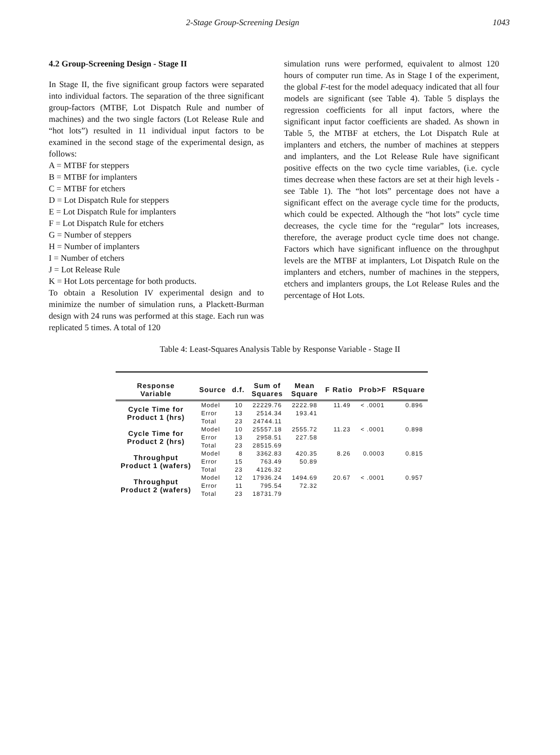2-Stage Group-Screening Design 1043
4.2 Group-Screening Design - Stage II
In Stage II, the five significant group factors were separated into individual factors. The separation of the three significant group-factors (MTBF, Lot Dispatch Rule and number of machines) and the two single factors (Lot Release Rule and “hot lots”) resulted in 11 individual input factors to be examined in the second stage of the experimental design, as follows:
A = MTBF for steppers
B = MTBF for implanters
C = MTBF for etchers
D = Lot Dispatch Rule for steppers
E = Lot Dispatch Rule for implanters
F = Lot Dispatch Rule for etchers
G = Number of steppers
H = Number of implanters
I = Number of etchers
J = Lot Release Rule
K = Hot Lots percentage for both products.
To obtain a Resolution IV experimental design and to minimize the number of simulation runs, a Plackett-Burman design with 24 runs was performed at this stage. Each run was replicated 5 times. A total of 120
simulation runs were performed, equivalent to almost 120 hours of computer run time. As in Stage I of the experiment, the global F-test for the model adequacy indicated that all four models are significant (see Table 4). Table 5 displays the regression coefficients for all input factors, where the significant input factor coefficients are shaded. As shown in Table 5, the MTBF at etchers, the Lot Dispatch Rule at implanters and etchers, the number of machines at steppers and implanters, and the Lot Release Rule have significant positive effects on the two cycle time variables, (i.e. cycle times decrease when these factors are set at their high levels - see Table 1). The “hot lots” percentage does not have a significant effect on the average cycle time for the products, which could be expected. Although the “hot lots” cycle time decreases, the cycle time for the “regular” lots increases, therefore, the average product cycle time does not change. Factors which have significant influence on the throughput levels are the MTBF at implanters, Lot Dispatch Rule on the implanters and etchers, number of machines in the steppers, etchers and implanters groups, the Lot Release Rules and the percentage of Hot Lots.
Table 4: Least-Squares Analysis Table by Response Variable - Stage II
| Response Variable | Source | d.f. | Sum of Squares | Mean Square | F Ratio | Prob>F | RSquare |
| --- | --- | --- | --- | --- | --- | --- | --- |
| Cycle Time for Product 1 (hrs) | Model | 10 | 22229.76 | 2222.98 | 11.49 | < .0001 | 0.896 |
| | Error | 13 | 2514.34 | 193.41 | | | |
| | Total | 23 | 24744.11 | | | | |
| Cycle Time for Product 2 (hrs) | Model | 10 | 25557.18 | 2555.72 | 11.23 | < .0001 | 0.898 |
| | Error | 13 | 2958.51 | 227.58 | | | |
| | Total | 23 | 28515.69 | | | | |
| Throughput Product 1 (wafers) | Model | 8 | 3362.83 | 420.35 | 8.26 | 0.0003 | 0.815 |
| | Error | 15 | 763.49 | 50.89 | | | |
| | Total | 23 | 4126.32 | | | | |
| Throughput Product 2 (wafers) | Model | 12 | 17936.24 | 1494.69 | 20.67 | < .0001 | 0.957 |
| | Error | 11 | 795.54 | 72.32 | | | |
| | Total | 23 | 18731.79 | | | | |